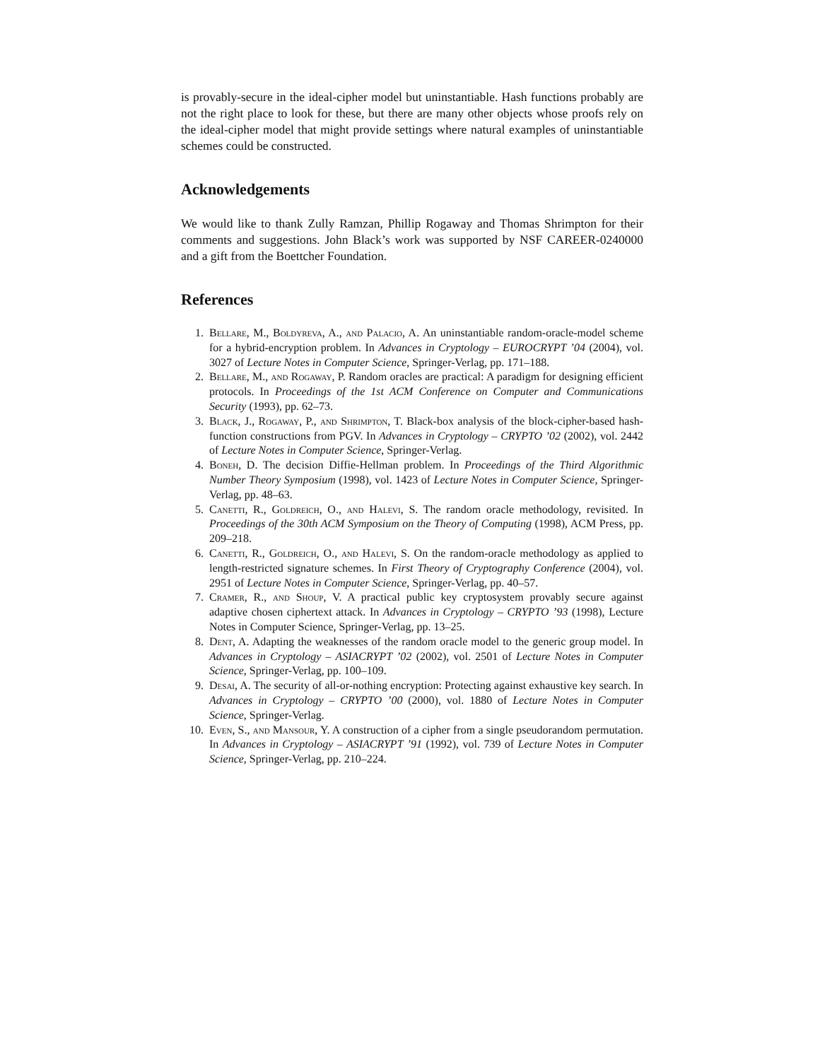is provably-secure in the ideal-cipher model but uninstantiable. Hash functions probably are not the right place to look for these, but there are many other objects whose proofs rely on the ideal-cipher model that might provide settings where natural examples of uninstantiable schemes could be constructed.
Acknowledgements
We would like to thank Zully Ramzan, Phillip Rogaway and Thomas Shrimpton for their comments and suggestions. John Black’s work was supported by NSF CAREER-0240000 and a gift from the Boettcher Foundation.
References
1. Bellare, M., Boldyreva, A., and Palacio, A. An uninstantiable random-oracle-model scheme for a hybrid-encryption problem. In Advances in Cryptology – EUROCRYPT ’04 (2004), vol. 3027 of Lecture Notes in Computer Science, Springer-Verlag, pp. 171–188.
2. Bellare, M., and Rogaway, P. Random oracles are practical: A paradigm for designing efficient protocols. In Proceedings of the 1st ACM Conference on Computer and Communications Security (1993), pp. 62–73.
3. Black, J., Rogaway, P., and Shrimpton, T. Black-box analysis of the block-cipher-based hash-function constructions from PGV. In Advances in Cryptology – CRYPTO ’02 (2002), vol. 2442 of Lecture Notes in Computer Science, Springer-Verlag.
4. Boneh, D. The decision Diffie-Hellman problem. In Proceedings of the Third Algorithmic Number Theory Symposium (1998), vol. 1423 of Lecture Notes in Computer Science, Springer-Verlag, pp. 48–63.
5. Canetti, R., Goldreich, O., and Halevi, S. The random oracle methodology, revisited. In Proceedings of the 30th ACM Symposium on the Theory of Computing (1998), ACM Press, pp. 209–218.
6. Canetti, R., Goldreich, O., and Halevi, S. On the random-oracle methodology as applied to length-restricted signature schemes. In First Theory of Cryptography Conference (2004), vol. 2951 of Lecture Notes in Computer Science, Springer-Verlag, pp. 40–57.
7. Cramer, R., and Shoup, V. A practical public key cryptosystem provably secure against adaptive chosen ciphertext attack. In Advances in Cryptology – CRYPTO ’93 (1998), Lecture Notes in Computer Science, Springer-Verlag, pp. 13–25.
8. Dent, A. Adapting the weaknesses of the random oracle model to the generic group model. In Advances in Cryptology – ASIACRYPT ’02 (2002), vol. 2501 of Lecture Notes in Computer Science, Springer-Verlag, pp. 100–109.
9. Desai, A. The security of all-or-nothing encryption: Protecting against exhaustive key search. In Advances in Cryptology – CRYPTO ’00 (2000), vol. 1880 of Lecture Notes in Computer Science, Springer-Verlag.
10. Even, S., and Mansour, Y. A construction of a cipher from a single pseudorandom permutation. In Advances in Cryptology – ASIACRYPT ’91 (1992), vol. 739 of Lecture Notes in Computer Science, Springer-Verlag, pp. 210–224.